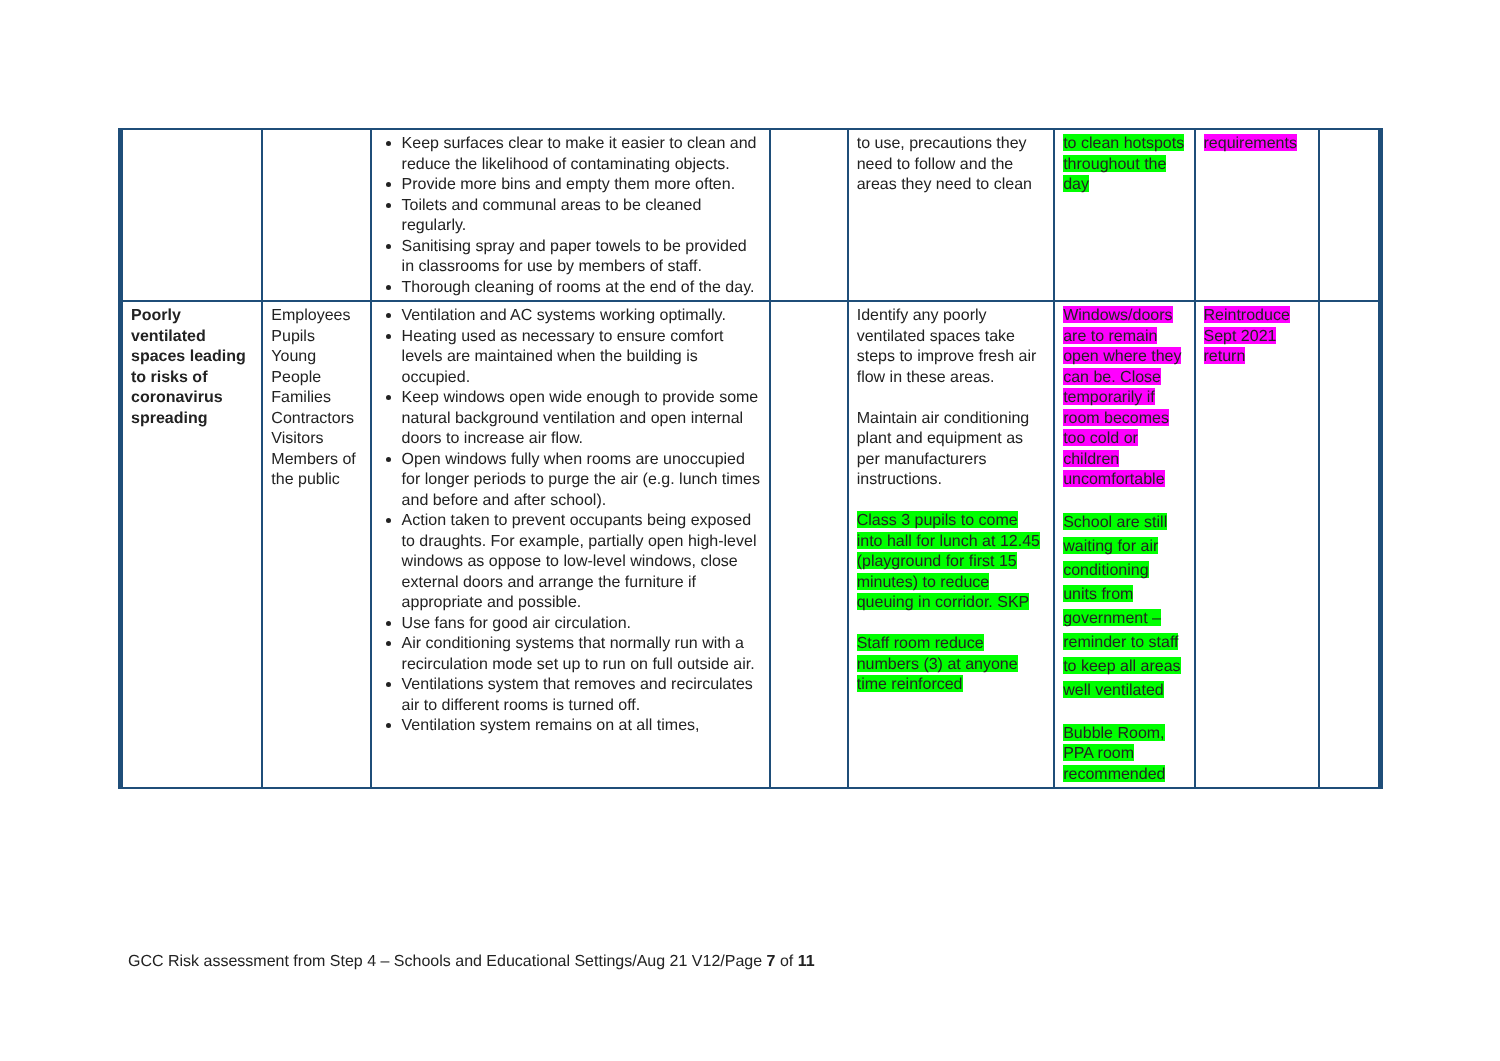| | | Keep surfaces clear to make it easier to clean and reduce the likelihood of contaminating objects. Provide more bins and empty them more often. Toilets and communal areas to be cleaned regularly. Sanitising spray and paper towels to be provided in classrooms for use by members of staff. Thorough cleaning of rooms at the end of the day. | | to use, precautions they need to follow and the areas they need to clean | to clean hotspots throughout the day | requirements | |
| Poorly ventilated spaces leading to risks of coronavirus spreading | Employees Pupils Young People Families Contractors Visitors Members of the public | Ventilation and AC systems working optimally. Heating used as necessary to ensure comfort levels are maintained when the building is occupied. Keep windows open wide enough to provide some natural background ventilation and open internal doors to increase air flow. Open windows fully when rooms are unoccupied for longer periods to purge the air (e.g. lunch times and before and after school). Action taken to prevent occupants being exposed to draughts. For example, partially open high-level windows as oppose to low-level windows, close external doors and arrange the furniture if appropriate and possible. Use fans for good air circulation. Air conditioning systems that normally run with a recirculation mode set up to run on full outside air. Ventilations system that removes and recirculates air to different rooms is turned off. Ventilation system remains on at all times, | | Identify any poorly ventilated spaces take steps to improve fresh air flow in these areas. Maintain air conditioning plant and equipment as per manufacturers instructions. Class 3 pupils to come into hall for lunch at 12.45 (playground for first 15 minutes) to reduce queuing in corridor. SKP Staff room reduce numbers (3) at anyone time reinforced | Windows/doors are to remain open where they can be. Close temporarily if room becomes too cold or children uncomfortable School are still waiting for air conditioning units from government – reminder to staff to keep all areas well ventilated Bubble Room, PPA room recommended | Reintroduce Sept 2021 return | |
GCC Risk assessment from Step 4 – Schools and Educational Settings/Aug 21 V12/Page 7 of 11